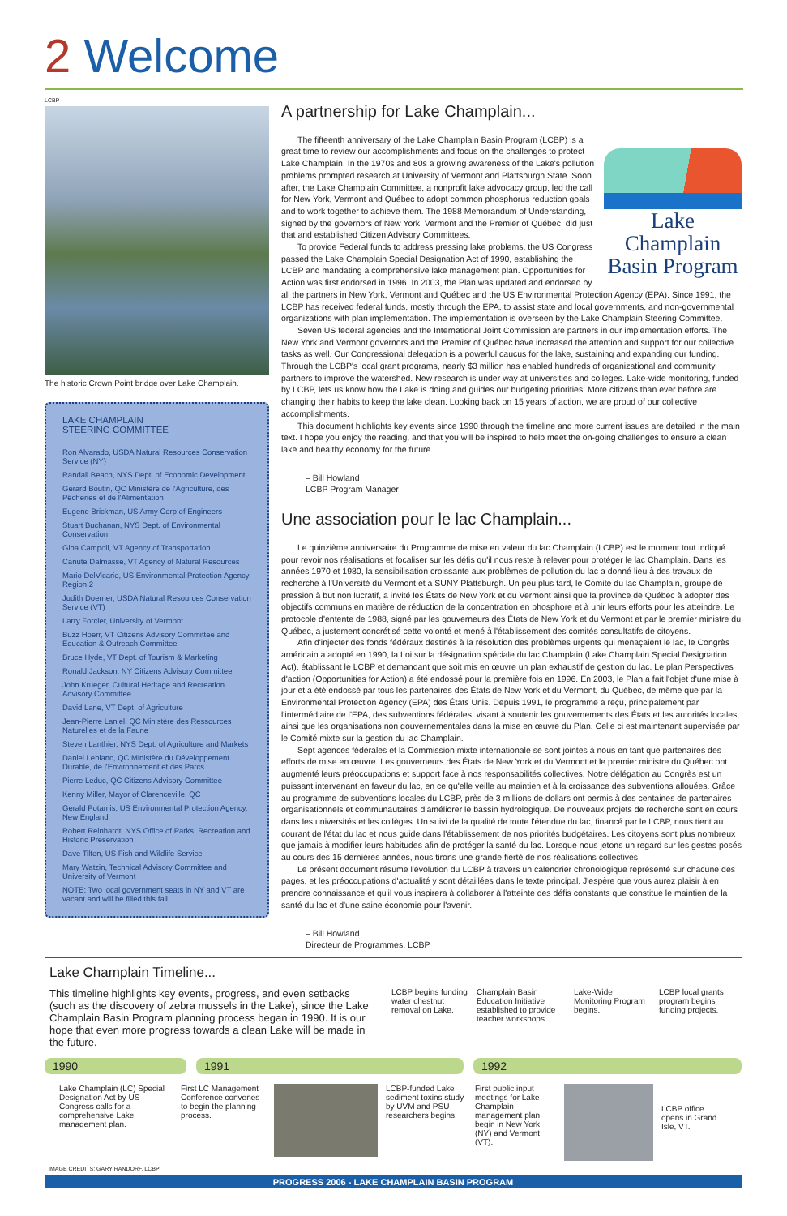2 Welcome
LCBP
The historic Crown Point bridge over Lake Champlain.
LAKE CHAMPLAIN
STEERING COMMITTEE
Ron Alvarado, USDA Natural Resources Conservation Service (NY)
Randall Beach, NYS Dept. of Economic Development
Gerard Boutin, QC Ministère de l'Agriculture, des Pêcheries et de l'Alimentation
Eugene Brickman, US Army Corp of Engineers
Stuart Buchanan, NYS Dept. of Environmental Conservation
Gina Campoli, VT Agency of Transportation
Canute Dalmasse, VT Agency of Natural Resources
Mario DelVicario, US Environmental Protection Agency Region 2
Judith Doerner, USDA Natural Resources Conservation Service (VT)
Larry Forcier, University of Vermont
Buzz Hoerr, VT Citizens Advisory Committee and Education & Outreach Committee
Bruce Hyde, VT Dept. of Tourism & Marketing
Ronald Jackson, NY Citizens Advisory Committee
John Krueger, Cultural Heritage and Recreation Advisory Committee
David Lane, VT Dept. of Agriculture
Jean-Pierre Laniel, QC Ministère des Ressources Naturelles et de la Faune
Steven Lanthier, NYS Dept. of Agriculture and Markets
Daniel Leblanc, QC Ministère du Développement Durable, de l'Environnement et des Parcs
Pierre Leduc, QC Citizens Advisory Committee
Kenny Miller, Mayor of Clarenceville, QC
Gerald Potamis, US Environmental Protection Agency, New England
Robert Reinhardt, NYS Office of Parks, Recreation and Historic Preservation
Dave Tilton, US Fish and Wildlife Service
Mary Watzin, Technical Advisory Committee and University of Vermont
NOTE: Two local government seats in NY and VT are vacant and will be filled this fall.
A partnership for Lake Champlain...
Lake Champlain
Basin Program
The fifteenth anniversary of the Lake Champlain Basin Program (LCBP) is a great time to review our accomplishments and focus on the challenges to protect Lake Champlain. In the 1970s and 80s a growing awareness of the Lake's pollution problems prompted research at University of Vermont and Plattsburgh State. Soon after, the Lake Champlain Committee, a nonprofit lake advocacy group, led the call for New York, Vermont and Québec to adopt common phosphorus reduction goals and to work together to achieve them. The 1988 Memorandum of Understanding, signed by the governors of New York, Vermont and the Premier of Québec, did just that and established Citizen Advisory Committees.
To provide Federal funds to address pressing lake problems, the US Congress passed the Lake Champlain Special Designation Act of 1990, establishing the LCBP and mandating a comprehensive lake management plan. Opportunities for Action was first endorsed in 1996. In 2003, the Plan was updated and endorsed by all the partners in New York, Vermont and Québec and the US Environmental Protection Agency (EPA). Since 1991, the LCBP has received federal funds, mostly through the EPA, to assist state and local governments, and non-governmental organizations with plan implementation. The implementation is overseen by the Lake Champlain Steering Committee.
Seven US federal agencies and the International Joint Commission are partners in our implementation efforts. The New York and Vermont governors and the Premier of Québec have increased the attention and support for our collective tasks as well. Our Congressional delegation is a powerful caucus for the lake, sustaining and expanding our funding. Through the LCBP's local grant programs, nearly $3 million has enabled hundreds of organizational and community partners to improve the watershed. New research is under way at universities and colleges. Lake-wide monitoring, funded by LCBP, lets us know how the Lake is doing and guides our budgeting priorities. More citizens than ever before are changing their habits to keep the lake clean. Looking back on 15 years of action, we are proud of our collective accomplishments.
This document highlights key events since 1990 through the timeline and more current issues are detailed in the main text. I hope you enjoy the reading, and that you will be inspired to help meet the on-going challenges to ensure a clean lake and healthy economy for the future.
– Bill Howland
LCBP Program Manager
Une association pour le lac Champlain...
Le quinzième anniversaire du Programme de mise en valeur du lac Champlain (LCBP) est le moment tout indiqué pour revoir nos réalisations et focaliser sur les défis qu'il nous reste à relever pour protéger le lac Champlain. Dans les années 1970 et 1980, la sensibilisation croissante aux problèmes de pollution du lac a donné lieu à des travaux de recherche à l'Université du Vermont et à SUNY Plattsburgh. Un peu plus tard, le Comité du lac Champlain, groupe de pression à but non lucratif, a invité les États de New York et du Vermont ainsi que la province de Québec à adopter des objectifs communs en matière de réduction de la concentration en phosphore et à unir leurs efforts pour les atteindre. Le protocole d'entente de 1988, signé par les gouverneurs des États de New York et du Vermont et par le premier ministre du Québec, a justement concrétisé cette volonté et mené à l'établissement des comités consultatifs de citoyens.
Afin d'injecter des fonds fédéraux destinés à la résolution des problèmes urgents qui menaçaient le lac, le Congrès américain a adopté en 1990, la Loi sur la désignation spéciale du lac Champlain (Lake Champlain Special Designation Act), établissant le LCBP et demandant que soit mis en œuvre un plan exhaustif de gestion du lac. Le plan Perspectives d'action (Opportunities for Action) a été endossé pour la première fois en 1996. En 2003, le Plan a fait l'objet d'une mise à jour et a été endossé par tous les partenaires des États de New York et du Vermont, du Québec, de même que par la Environmental Protection Agency (EPA) des États Unis. Depuis 1991, le programme a reçu, principalement par l'intermédiaire de l'EPA, des subventions fédérales, visant à soutenir les gouvernements des États et les autorités locales, ainsi que les organisations non gouvernementales dans la mise en œuvre du Plan. Celle ci est maintenant supervisée par le Comité mixte sur la gestion du lac Champlain.
Sept agences fédérales et la Commission mixte internationale se sont jointes à nous en tant que partenaires des efforts de mise en œuvre. Les gouverneurs des États de New York et du Vermont et le premier ministre du Québec ont augmenté leurs préoccupations et support face à nos responsabilités collectives. Notre délégation au Congrès est un puissant intervenant en faveur du lac, en ce qu'elle veille au maintien et à la croissance des subventions allouées. Grâce au programme de subventions locales du LCBP, près de 3 millions de dollars ont permis à des centaines de partenaires organisationnels et communautaires d'améliorer le bassin hydrologique. De nouveaux projets de recherche sont en cours dans les universités et les collèges. Un suivi de la qualité de toute l'étendue du lac, financé par le LCBP, nous tient au courant de l'état du lac et nous guide dans l'établissement de nos priorités budgétaires. Les citoyens sont plus nombreux que jamais à modifier leurs habitudes afin de protéger la santé du lac. Lorsque nous jetons un regard sur les gestes posés au cours des 15 dernières années, nous tirons une grande fierté de nos réalisations collectives.
Le présent document résume l'évolution du LCBP à travers un calendrier chronologique représenté sur chacune des pages, et les préoccupations d'actualité y sont détaillées dans le texte principal. J'espère que vous aurez plaisir à en prendre connaissance et qu'il vous inspirera à collaborer à l'atteinte des défis constants que constitue le maintien de la santé du lac et d'une saine économie pour l'avenir.
– Bill Howland
Directeur de Programmes, LCBP
Lake Champlain Timeline...
This timeline highlights key events, progress, and even setbacks (such as the discovery of zebra mussels in the Lake), since the Lake Champlain Basin Program planning process began in 1990. It is our hope that even more progress towards a clean Lake will be made in the future.
LCBP begins funding water chestnut removal on Lake.
Champlain Basin Education Initiative established to provide teacher workshops.
Lake-Wide Monitoring Program begins.
LCBP local grants program begins funding projects.
1990 1991 1992
Lake Champlain (LC) Special Designation Act by US Congress calls for a comprehensive Lake management plan.
First LC Management Conference convenes to begin the planning process.
LCBP-funded Lake sediment toxins study by UVM and PSU researchers begins.
First public input meetings for Lake Champlain management plan begin in New York (NY) and Vermont (VT).
LCBP office opens in Grand Isle, VT.
IMAGE CREDITS: GARY RANDORF, LCBP
PROGRESS 2006 - LAKE CHAMPLAIN BASIN PROGRAM